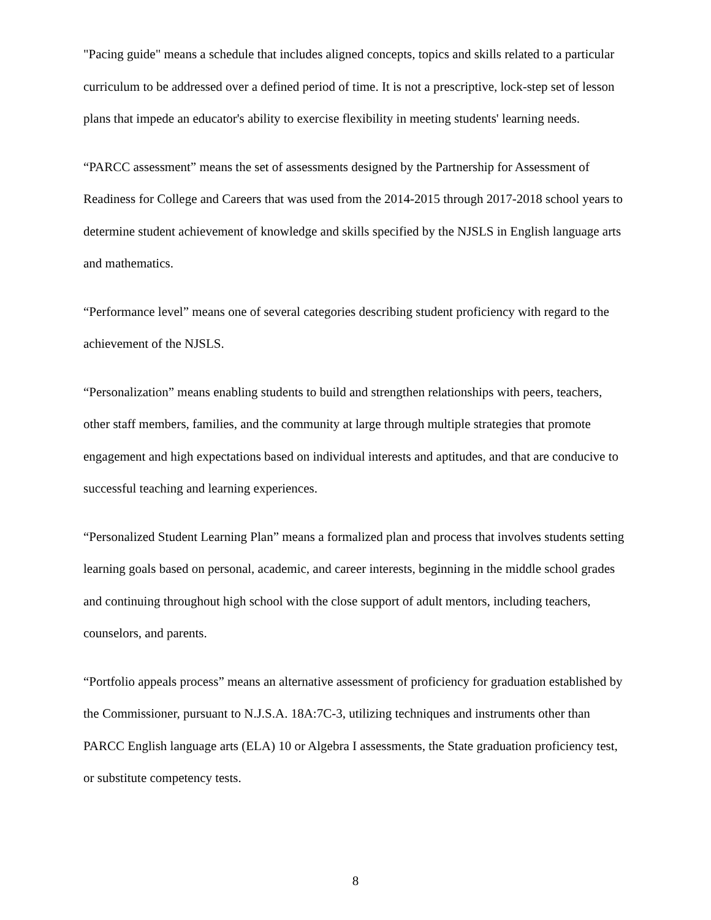"Pacing guide" means a schedule that includes aligned concepts, topics and skills related to a particular curriculum to be addressed over a defined period of time. It is not a prescriptive, lock-step set of lesson plans that impede an educator's ability to exercise flexibility in meeting students' learning needs.
“PARCC assessment” means the set of assessments designed by the Partnership for Assessment of Readiness for College and Careers that was used from the 2014-2015 through 2017-2018 school years to determine student achievement of knowledge and skills specified by the NJSLS in English language arts and mathematics.
“Performance level” means one of several categories describing student proficiency with regard to the achievement of the NJSLS.
“Personalization” means enabling students to build and strengthen relationships with peers, teachers, other staff members, families, and the community at large through multiple strategies that promote engagement and high expectations based on individual interests and aptitudes, and that are conducive to successful teaching and learning experiences.
“Personalized Student Learning Plan” means a formalized plan and process that involves students setting learning goals based on personal, academic, and career interests, beginning in the middle school grades and continuing throughout high school with the close support of adult mentors, including teachers, counselors, and parents.
“Portfolio appeals process” means an alternative assessment of proficiency for graduation established by the Commissioner, pursuant to N.J.S.A. 18A:7C-3, utilizing techniques and instruments other than PARCC English language arts (ELA) 10 or Algebra I assessments, the State graduation proficiency test, or substitute competency tests.
8